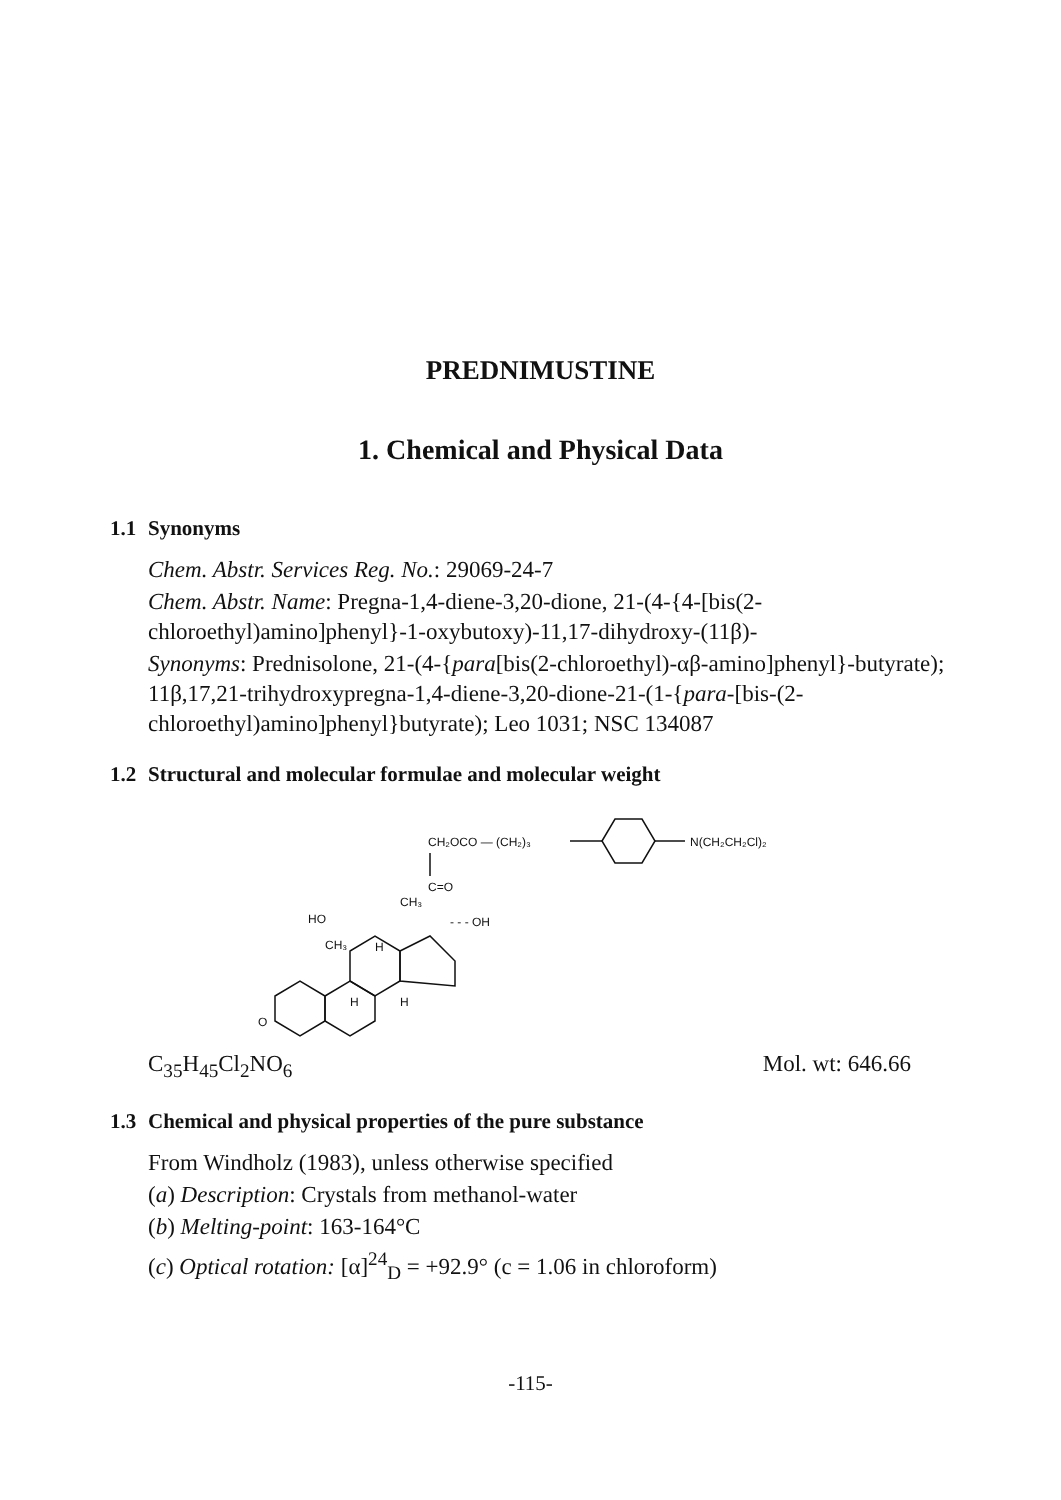PREDNIMUSTINE
1. Chemical and Physical Data
1.1 Synonyms
Chem. Abstr. Services Reg. No.: 29069-24-7
Chem. Abstr. Name: Pregna-1,4-diene-3,20-dione, 21-(4-{4-[bis(2-chloroethyl)amino]phenyl}-1-oxybutoxy)-11,17-dihydroxy-(11β)-
Synonyms: Prednisolone, 21-(4-{para[bis(2-chloroethyl)-αβ-amino]phenyl}-butyrate); 11β,17,21-trihydroxypregna-1,4-diene-3,20-dione-21-(1-{para-[bis-(2-chloroethyl)amino]phenyl}butyrate); Leo 1031; NSC 134087
1.2 Structural and molecular formulae and molecular weight
CH₂OCO — (CH₂)₃
N(CH₂CH₂Cl)₂
C=O
CH₃
HO
- - - OH
CH₃
H
H
H
O
C<sub>35</sub>H<sub>45</sub>Cl<sub>2</sub>NO<sub>6</sub> Mol. wt: 646.66
1.3 Chemical and physical properties of the pure substance
From Windholz (1983), unless otherwise specified
(a) Description: Crystals from methanol-water
(b) Melting-point: 163-164°C
(c) Optical rotation: [α]<sup>24</sup><sub>D</sub> = +92.9° (c = 1.06 in chloroform)
-115-